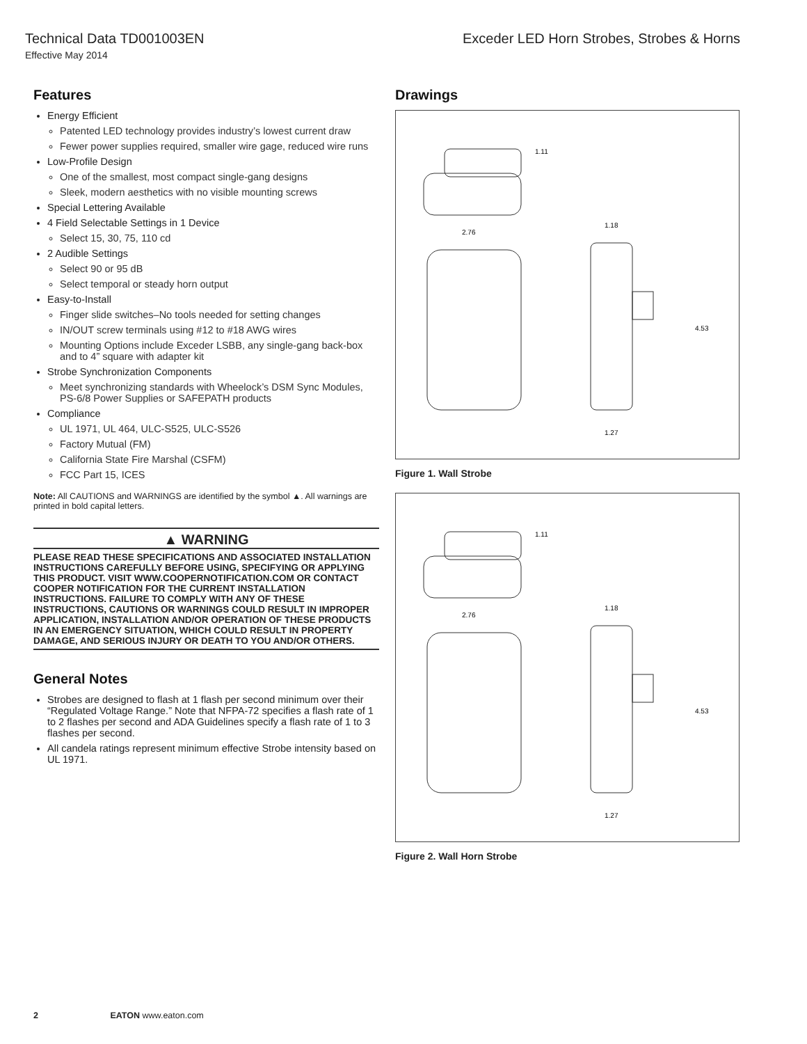Technical Data TD001003EN Exceder LED Horn Strobes, Strobes & Horns
Effective May 2014
Features
Energy Efficient
Patented LED technology provides industry’s lowest current draw
Fewer power supplies required, smaller wire gage, reduced wire runs
Low-Profile Design
One of the smallest, most compact single-gang designs
Sleek, modern aesthetics with no visible mounting screws
Special Lettering Available
4 Field Selectable Settings in 1 Device
Select 15, 30, 75, 110 cd
2 Audible Settings
Select 90 or 95 dB
Select temporal or steady horn output
Easy-to-Install
Finger slide switches–No tools needed for setting changes
IN/OUT screw terminals using #12 to #18 AWG wires
Mounting Options include Exceder LSBB, any single-gang back-box and to 4” square with adapter kit
Strobe Synchronization Components
Meet synchronizing standards with Wheelock’s DSM Sync Modules, PS-6/8 Power Supplies or SAFEPATH products
Compliance
UL 1971, UL 464, ULC-S525, ULC-S526
Factory Mutual (FM)
California State Fire Marshal (CSFM)
FCC Part 15, ICES
Note: All CAUTIONS and WARNINGS are identified by the symbol ▲. All warnings are printed in bold capital letters.
▲ WARNING
PLEASE READ THESE SPECIFICATIONS AND ASSOCIATED INSTALLATION INSTRUCTIONS CAREFULLY BEFORE USING, SPECIFYING OR APPLYING THIS PRODUCT. VISIT WWW.COOPERNOTIFICATION.COM OR CONTACT COOPER NOTIFICATION FOR THE CURRENT INSTALLATION INSTRUCTIONS. FAILURE TO COMPLY WITH ANY OF THESE INSTRUCTIONS, CAUTIONS OR WARNINGS COULD RESULT IN IMPROPER APPLICATION, INSTALLATION AND/OR OPERATION OF THESE PRODUCTS IN AN EMERGENCY SITUATION, WHICH COULD RESULT IN PROPERTY DAMAGE, AND SERIOUS INJURY OR DEATH TO YOU AND/OR OTHERS.
General Notes
Strobes are designed to flash at 1 flash per second minimum over their “Regulated Voltage Range.” Note that NFPA-72 specifies a flash rate of 1 to 2 flashes per second and ADA Guidelines specify a flash rate of 1 to 3 flashes per second.
All candela ratings represent minimum effective Strobe intensity based on UL 1971.
Drawings
1.11
2.76
1.18
4.53
1.27
Figure 1. Wall Strobe
1.11
2.76
1.18
4.53
1.27
Figure 2. Wall Horn Strobe
2 EATON www.eaton.com